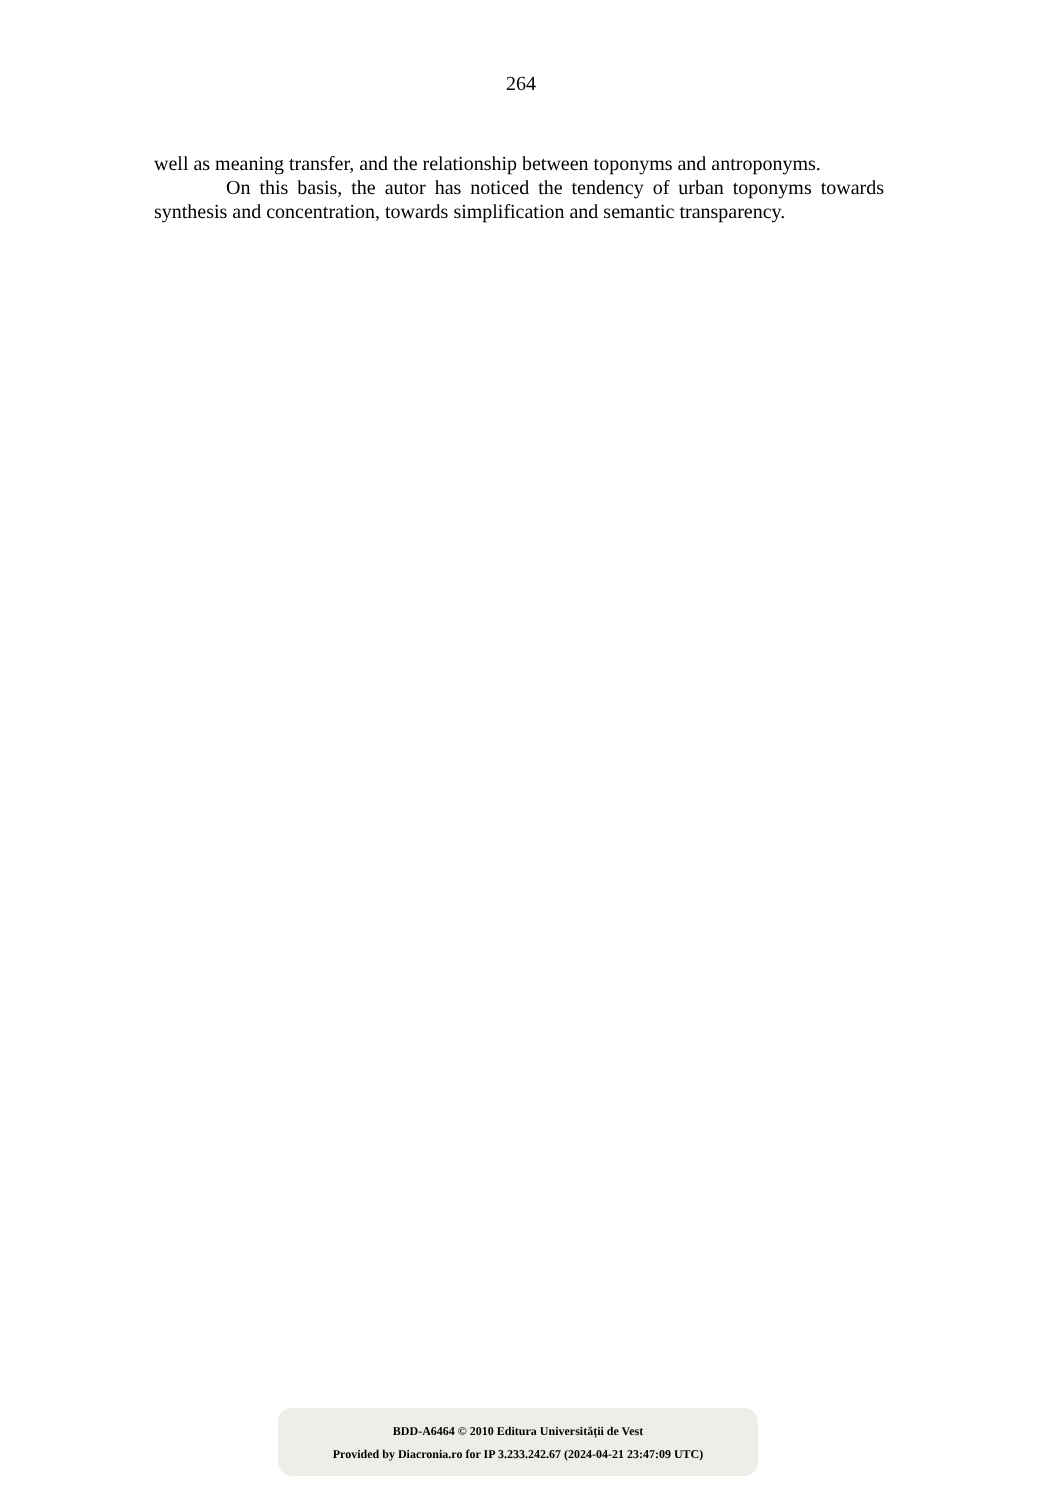264
well as meaning transfer, and the relationship between toponyms and antroponyms.
On this basis, the autor has noticed the tendency of urban toponyms towards synthesis and concentration, towards simplification and semantic transparency.
BDD-A6464 © 2010 Editura Universității de Vest
Provided by Diacronia.ro for IP 3.233.242.67 (2024-04-21 23:47:09 UTC)